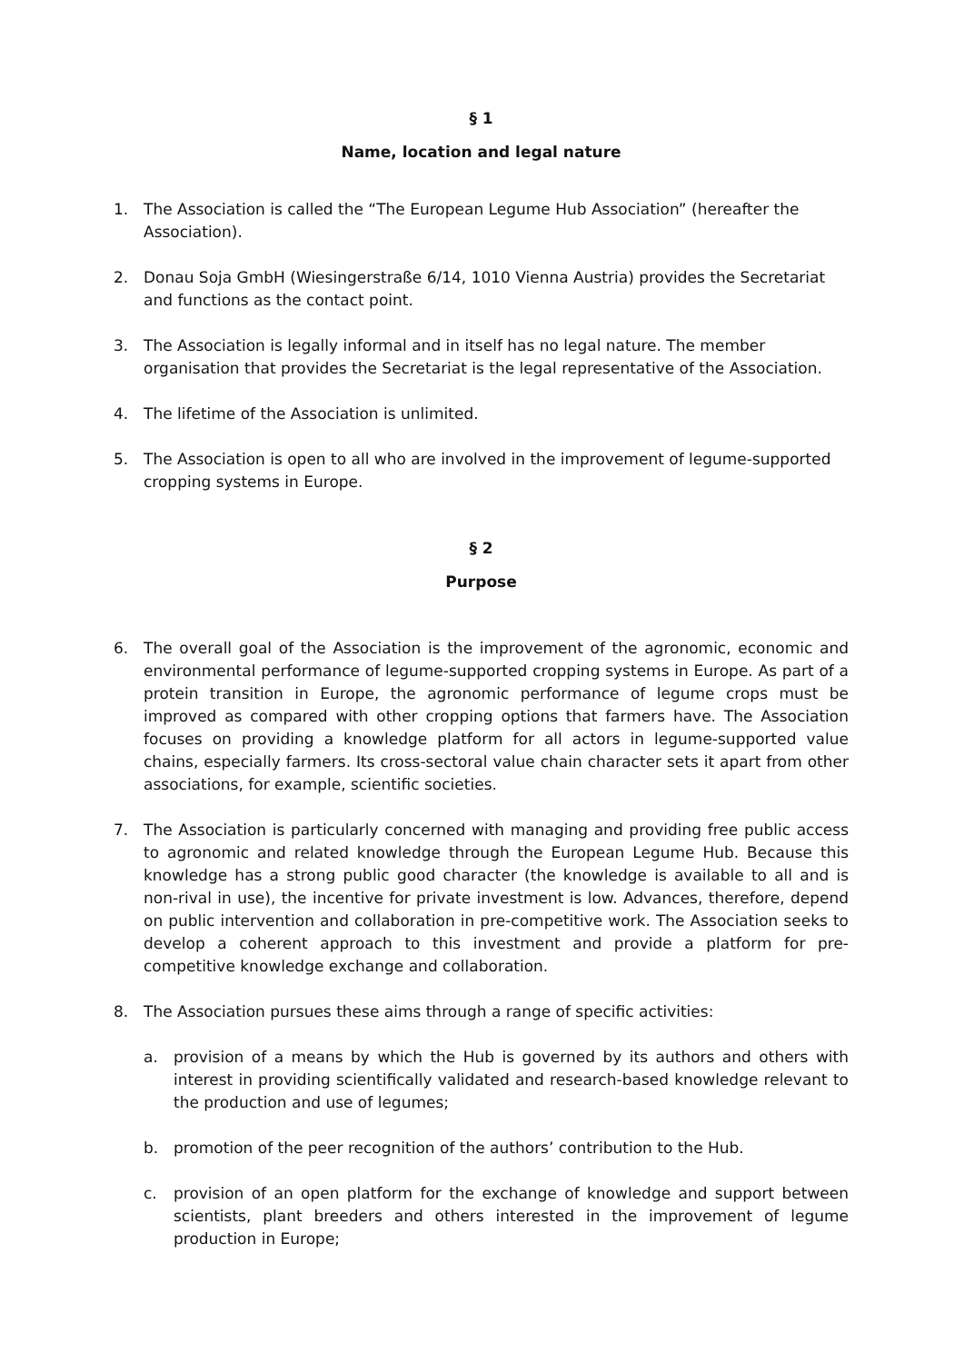§ 1
Name, location and legal nature
1. The Association is called the “The European Legume Hub Association” (hereafter the Association).
2. Donau Soja GmbH (Wiesingerstraße 6/14, 1010 Vienna Austria) provides the Secretariat and functions as the contact point.
3. The Association is legally informal and in itself has no legal nature. The member organisation that provides the Secretariat is the legal representative of the Association.
4. The lifetime of the Association is unlimited.
5. The Association is open to all who are involved in the improvement of legume-supported cropping systems in Europe.
§ 2
Purpose
6. The overall goal of the Association is the improvement of the agronomic, economic and environmental performance of legume-supported cropping systems in Europe. As part of a protein transition in Europe, the agronomic performance of legume crops must be improved as compared with other cropping options that farmers have. The Association focuses on providing a knowledge platform for all actors in legume-supported value chains, especially farmers. Its cross-sectoral value chain character sets it apart from other associations, for example, scientific societies.
7. The Association is particularly concerned with managing and providing free public access to agronomic and related knowledge through the European Legume Hub. Because this knowledge has a strong public good character (the knowledge is available to all and is non-rival in use), the incentive for private investment is low. Advances, therefore, depend on public intervention and collaboration in pre-competitive work. The Association seeks to develop a coherent approach to this investment and provide a platform for pre-competitive knowledge exchange and collaboration.
8. The Association pursues these aims through a range of specific activities:
a. provision of a means by which the Hub is governed by its authors and others with interest in providing scientifically validated and research-based knowledge relevant to the production and use of legumes;
b. promotion of the peer recognition of the authors’ contribution to the Hub.
c. provision of an open platform for the exchange of knowledge and support between scientists, plant breeders and others interested in the improvement of legume production in Europe;